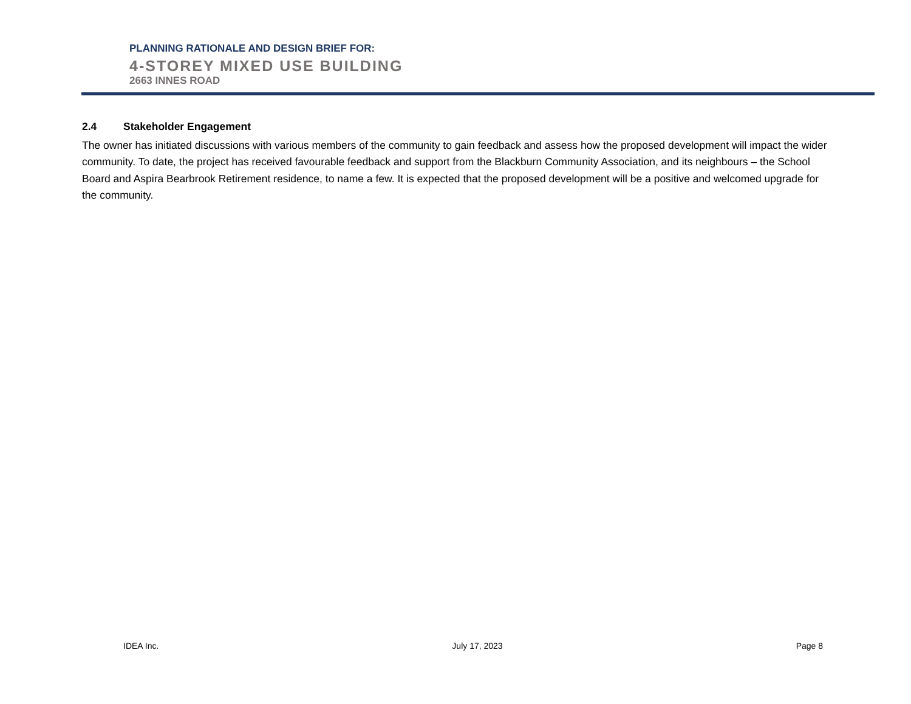PLANNING RATIONALE AND DESIGN BRIEF FOR:
4-STOREY MIXED USE BUILDING
2663 INNES ROAD
2.4 Stakeholder Engagement
The owner has initiated discussions with various members of the community to gain feedback and assess how the proposed development will impact the wider community. To date, the project has received favourable feedback and support from the Blackburn Community Association, and its neighbours – the School Board and Aspira Bearbrook Retirement residence, to name a few. It is expected that the proposed development will be a positive and welcomed upgrade for the community.
IDEA Inc. July 17, 2023 Page 8